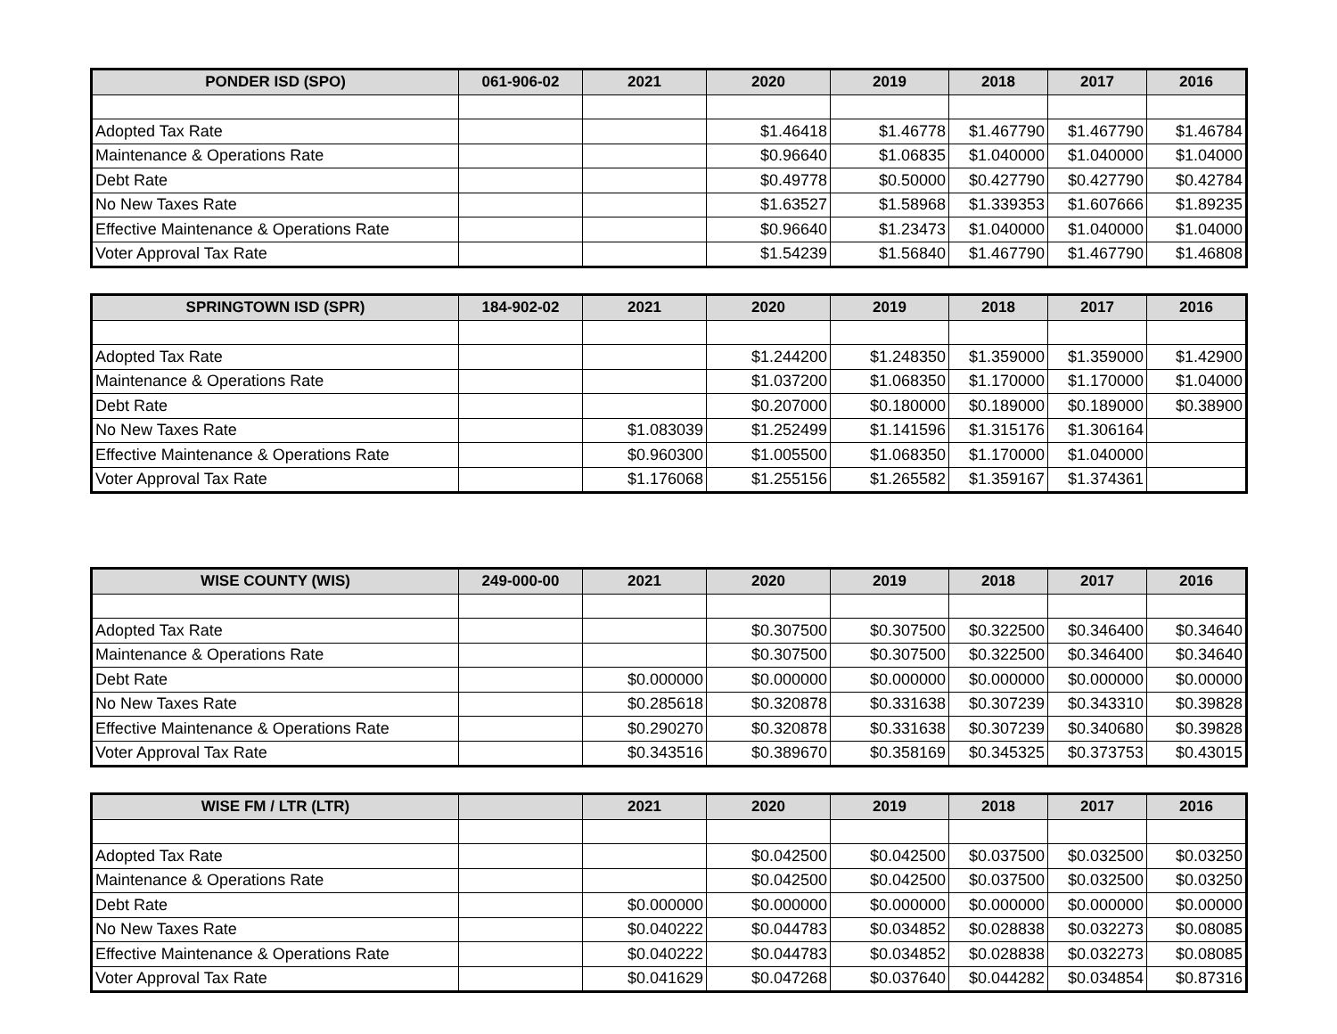| PONDER ISD (SPO) | 061-906-02 | 2021 | 2020 | 2019 | 2018 | 2017 | 2016 |
| --- | --- | --- | --- | --- | --- | --- | --- |
| Adopted Tax Rate | | | $1.46418 | $1.46778 | $1.467790 | $1.467790 | $1.46784 |
| Maintenance & Operations Rate | | | $0.96640 | $1.06835 | $1.040000 | $1.040000 | $1.04000 |
| Debt Rate | | | $0.49778 | $0.50000 | $0.427790 | $0.427790 | $0.42784 |
| No New Taxes Rate | | | $1.63527 | $1.58968 | $1.339353 | $1.607666 | $1.89235 |
| Effective Maintenance & Operations Rate | | | $0.96640 | $1.23473 | $1.040000 | $1.040000 | $1.04000 |
| Voter Approval Tax Rate | | | $1.54239 | $1.56840 | $1.467790 | $1.467790 | $1.46808 |
| SPRINGTOWN ISD (SPR) | 184-902-02 | 2021 | 2020 | 2019 | 2018 | 2017 | 2016 |
| --- | --- | --- | --- | --- | --- | --- | --- |
| Adopted Tax Rate | | | $1.244200 | $1.248350 | $1.359000 | $1.359000 | $1.42900 |
| Maintenance & Operations Rate | | | $1.037200 | $1.068350 | $1.170000 | $1.170000 | $1.04000 |
| Debt Rate | | | $0.207000 | $0.180000 | $0.189000 | $0.189000 | $0.38900 |
| No New Taxes Rate | | $1.083039 | $1.252499 | $1.141596 | $1.315176 | $1.306164 | |
| Effective Maintenance & Operations Rate | | $0.960300 | $1.005500 | $1.068350 | $1.170000 | $1.040000 | |
| Voter Approval Tax Rate | | $1.176068 | $1.255156 | $1.265582 | $1.359167 | $1.374361 | |
| WISE COUNTY (WIS) | 249-000-00 | 2021 | 2020 | 2019 | 2018 | 2017 | 2016 |
| --- | --- | --- | --- | --- | --- | --- | --- |
| Adopted Tax Rate | | | $0.307500 | $0.307500 | $0.322500 | $0.346400 | $0.34640 |
| Maintenance & Operations Rate | | | $0.307500 | $0.307500 | $0.322500 | $0.346400 | $0.34640 |
| Debt Rate | | $0.000000 | $0.000000 | $0.000000 | $0.000000 | $0.000000 | $0.00000 |
| No New Taxes Rate | | $0.285618 | $0.320878 | $0.331638 | $0.307239 | $0.343310 | $0.39828 |
| Effective Maintenance & Operations Rate | | $0.290270 | $0.320878 | $0.331638 | $0.307239 | $0.340680 | $0.39828 |
| Voter Approval Tax Rate | | $0.343516 | $0.389670 | $0.358169 | $0.345325 | $0.373753 | $0.43015 |
| WISE FM / LTR (LTR) | | 2021 | 2020 | 2019 | 2018 | 2017 | 2016 |
| --- | --- | --- | --- | --- | --- | --- | --- |
| Adopted Tax Rate | | | $0.042500 | $0.042500 | $0.037500 | $0.032500 | $0.03250 |
| Maintenance & Operations Rate | | | $0.042500 | $0.042500 | $0.037500 | $0.032500 | $0.03250 |
| Debt Rate | | $0.000000 | $0.000000 | $0.000000 | $0.000000 | $0.000000 | $0.00000 |
| No New Taxes Rate | | $0.040222 | $0.044783 | $0.034852 | $0.028838 | $0.032273 | $0.08085 |
| Effective Maintenance & Operations Rate | | $0.040222 | $0.044783 | $0.034852 | $0.028838 | $0.032273 | $0.08085 |
| Voter Approval Tax Rate | | $0.041629 | $0.047268 | $0.037640 | $0.044282 | $0.034854 | $0.87316 |